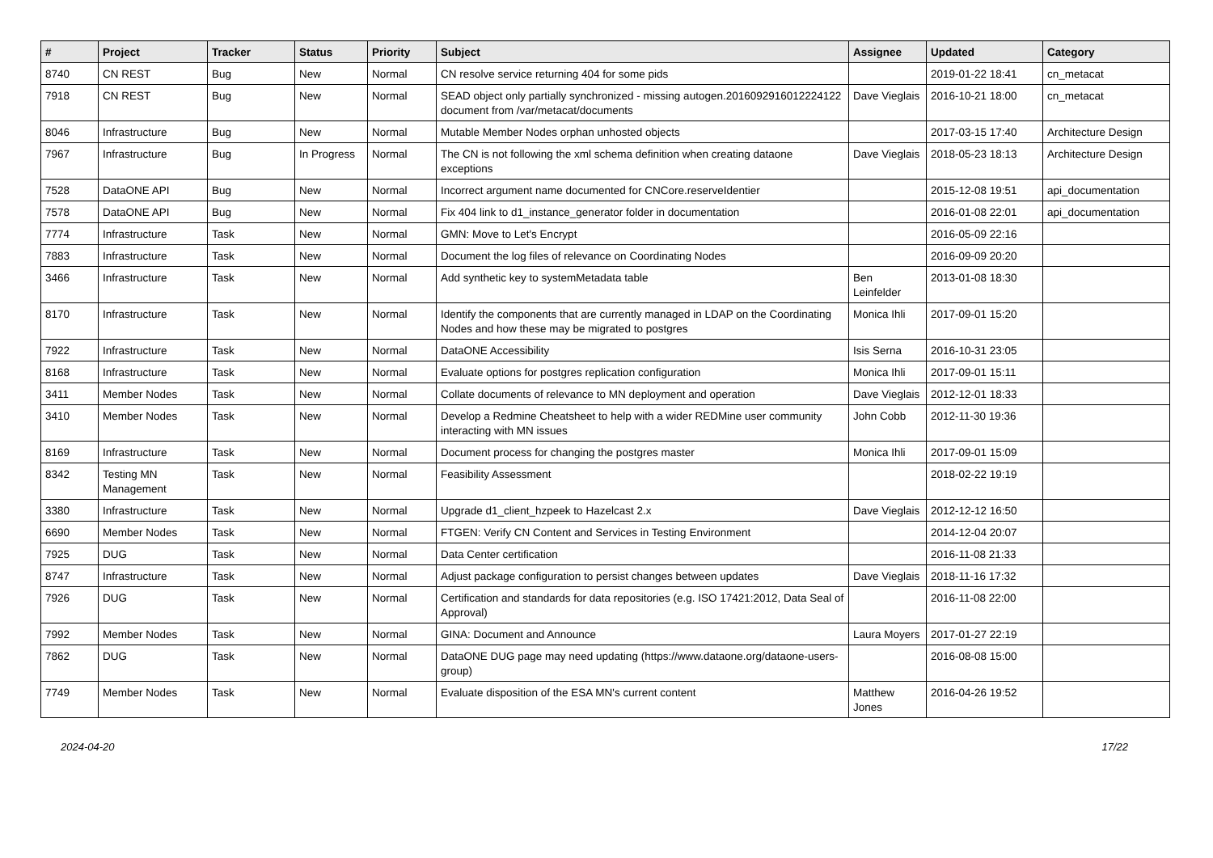| # | Project | Tracker | Status | Priority | Subject | Assignee | Updated | Category |
| --- | --- | --- | --- | --- | --- | --- | --- | --- |
| 8740 | CN REST | Bug | New | Normal | CN resolve service returning 404 for some pids | | 2019-01-22 18:41 | cn_metacat |
| 7918 | CN REST | Bug | New | Normal | SEAD object only partially synchronized - missing autogen.2016092916012224122 document from /var/metacat/documents | Dave Vieglais | 2016-10-21 18:00 | cn_metacat |
| 8046 | Infrastructure | Bug | New | Normal | Mutable Member Nodes orphan unhosted objects | | 2017-03-15 17:40 | Architecture Design |
| 7967 | Infrastructure | Bug | In Progress | Normal | The CN is not following the xml schema definition when creating dataone exceptions | Dave Vieglais | 2018-05-23 18:13 | Architecture Design |
| 7528 | DataONE API | Bug | New | Normal | Incorrect argument name documented for CNCore.reserveIdentier | | 2015-12-08 19:51 | api_documentation |
| 7578 | DataONE API | Bug | New | Normal | Fix 404 link to d1_instance_generator folder in documentation | | 2016-01-08 22:01 | api_documentation |
| 7774 | Infrastructure | Task | New | Normal | GMN: Move to Let's Encrypt | | 2016-05-09 22:16 | |
| 7883 | Infrastructure | Task | New | Normal | Document the log files of relevance on Coordinating Nodes | | 2016-09-09 20:20 | |
| 3466 | Infrastructure | Task | New | Normal | Add synthetic key to systemMetadata table | Ben Leinfelder | 2013-01-08 18:30 | |
| 8170 | Infrastructure | Task | New | Normal | Identify the components that are currently managed in LDAP on the Coordinating Nodes and how these may be migrated to postgres | Monica Ihli | 2017-09-01 15:20 | |
| 7922 | Infrastructure | Task | New | Normal | DataONE Accessibility | Isis Serna | 2016-10-31 23:05 | |
| 8168 | Infrastructure | Task | New | Normal | Evaluate options for postgres replication configuration | Monica Ihli | 2017-09-01 15:11 | |
| 3411 | Member Nodes | Task | New | Normal | Collate documents of relevance to MN deployment and operation | Dave Vieglais | 2012-12-01 18:33 | |
| 3410 | Member Nodes | Task | New | Normal | Develop a Redmine Cheatsheet to help with a wider REDMine user community interacting with MN issues | John Cobb | 2012-11-30 19:36 | |
| 8169 | Infrastructure | Task | New | Normal | Document process for changing the postgres master | Monica Ihli | 2017-09-01 15:09 | |
| 8342 | Testing MN Management | Task | New | Normal | Feasibility Assessment | | 2018-02-22 19:19 | |
| 3380 | Infrastructure | Task | New | Normal | Upgrade d1_client_hzpeek to Hazelcast 2.x | Dave Vieglais | 2012-12-12 16:50 | |
| 6690 | Member Nodes | Task | New | Normal | FTGEN: Verify CN Content and Services in Testing Environment | | 2014-12-04 20:07 | |
| 7925 | DUG | Task | New | Normal | Data Center certification | | 2016-11-08 21:33 | |
| 8747 | Infrastructure | Task | New | Normal | Adjust package configuration to persist changes between updates | Dave Vieglais | 2018-11-16 17:32 | |
| 7926 | DUG | Task | New | Normal | Certification and standards for data repositories (e.g. ISO 17421:2012, Data Seal of Approval) | | 2016-11-08 22:00 | |
| 7992 | Member Nodes | Task | New | Normal | GINA: Document and Announce | Laura Moyers | 2017-01-27 22:19 | |
| 7862 | DUG | Task | New | Normal | DataONE DUG page may need updating (https://www.dataone.org/dataone-users-group) | | 2016-08-08 15:00 | |
| 7749 | Member Nodes | Task | New | Normal | Evaluate disposition of the ESA MN's current content | Matthew Jones | 2016-04-26 19:52 | |
2024-04-20 17/22